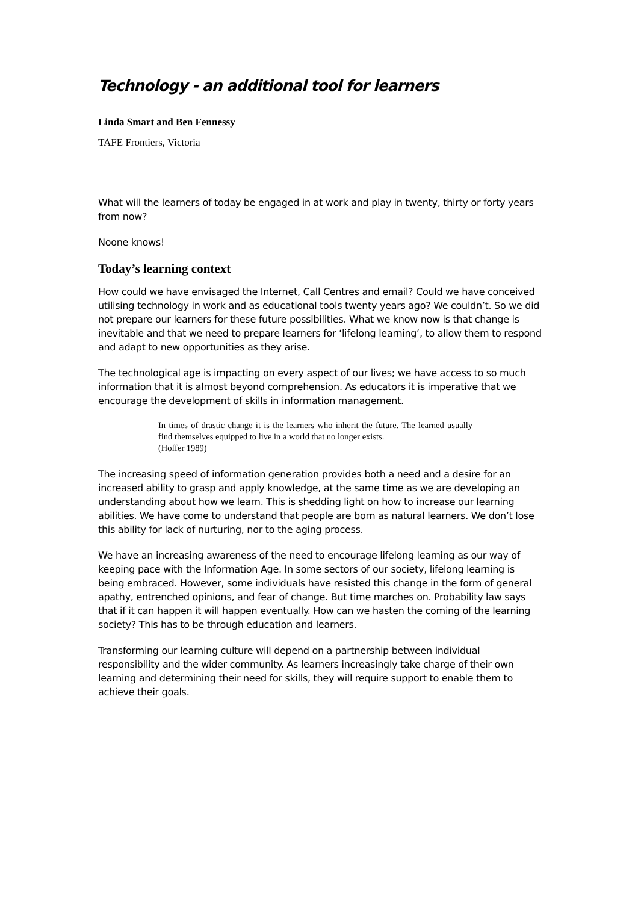Technology - an additional tool for learners
Linda Smart and Ben Fennessy
TAFE Frontiers, Victoria
What will the learners of today be engaged in at work and play in twenty, thirty or forty years from now?
Noone knows!
Today’s learning context
How could we have envisaged the Internet, Call Centres and email? Could we have conceived utilising technology in work and as educational tools twenty years ago? We couldn’t. So we did not prepare our learners for these future possibilities. What we know now is that change is inevitable and that we need to prepare learners for ‘lifelong learning’, to allow them to respond and adapt to new opportunities as they arise.
The technological age is impacting on every aspect of our lives; we have access to so much information that it is almost beyond comprehension. As educators it is imperative that we encourage the development of skills in information management.
In times of drastic change it is the learners who inherit the future. The learned usually find themselves equipped to live in a world that no longer exists.
(Hoffer 1989)
The increasing speed of information generation provides both a need and a desire for an increased ability to grasp and apply knowledge, at the same time as we are developing an understanding about how we learn. This is shedding light on how to increase our learning abilities. We have come to understand that people are born as natural learners. We don’t lose this ability for lack of nurturing, nor to the aging process.
We have an increasing awareness of the need to encourage lifelong learning as our way of keeping pace with the Information Age. In some sectors of our society, lifelong learning is being embraced. However, some individuals have resisted this change in the form of general apathy, entrenched opinions, and fear of change. But time marches on. Probability law says that if it can happen it will happen eventually. How can we hasten the coming of the learning society? This has to be through education and learners.
Transforming our learning culture will depend on a partnership between individual responsibility and the wider community. As learners increasingly take charge of their own learning and determining their need for skills, they will require support to enable them to achieve their goals.